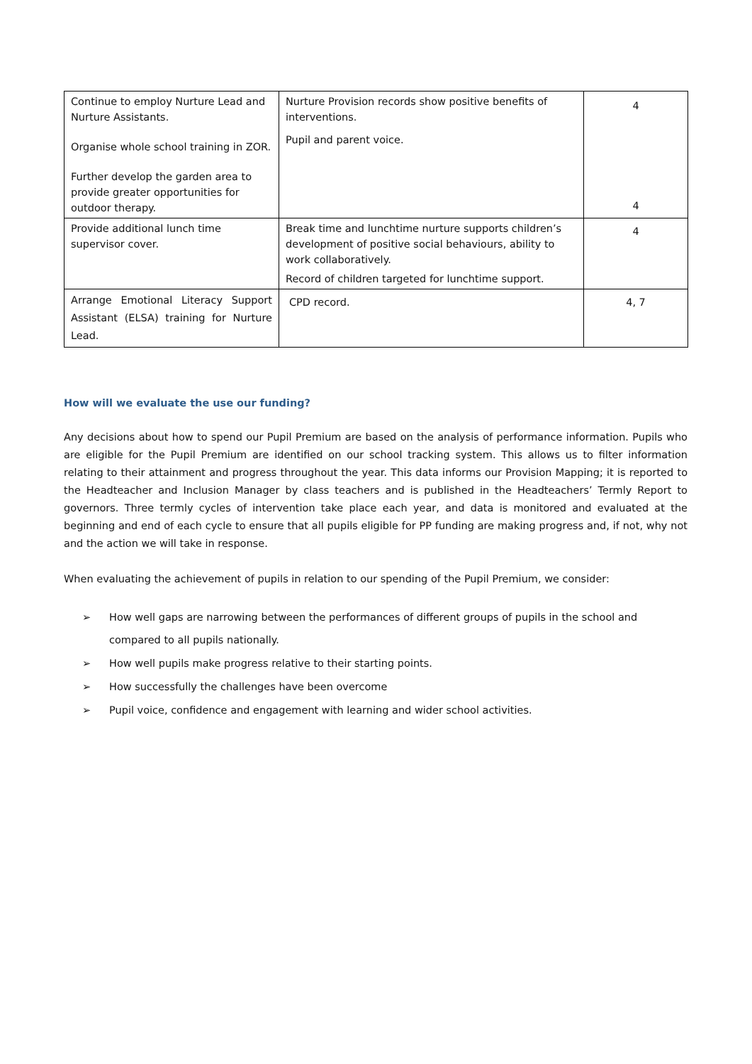| Continue to employ Nurture Lead and Nurture Assistants. Organise whole school training in ZOR. Further develop the garden area to provide greater opportunities for outdoor therapy. | Nurture Provision records show positive benefits of interventions. Pupil and parent voice. | 4 4 |
| Provide additional lunch time supervisor cover. | Break time and lunchtime nurture supports children’s development of positive social behaviours, ability to work collaboratively. Record of children targeted for lunchtime support. | 4 |
| Arrange Emotional Literacy Support Assistant (ELSA) training for Nurture Lead. | CPD record. | 4, 7 |
How will we evaluate the use our funding?
Any decisions about how to spend our Pupil Premium are based on the analysis of performance information. Pupils who are eligible for the Pupil Premium are identified on our school tracking system. This allows us to filter information relating to their attainment and progress throughout the year. This data informs our Provision Mapping; it is reported to the Headteacher and Inclusion Manager by class teachers and is published in the Headteachers’ Termly Report to governors. Three termly cycles of intervention take place each year, and data is monitored and evaluated at the beginning and end of each cycle to ensure that all pupils eligible for PP funding are making progress and, if not, why not and the action we will take in response.
When evaluating the achievement of pupils in relation to our spending of the Pupil Premium, we consider:
➢ How well gaps are narrowing between the performances of different groups of pupils in the school and compared to all pupils nationally.
➢ How well pupils make progress relative to their starting points.
➢ How successfully the challenges have been overcome
➢ Pupil voice, confidence and engagement with learning and wider school activities.